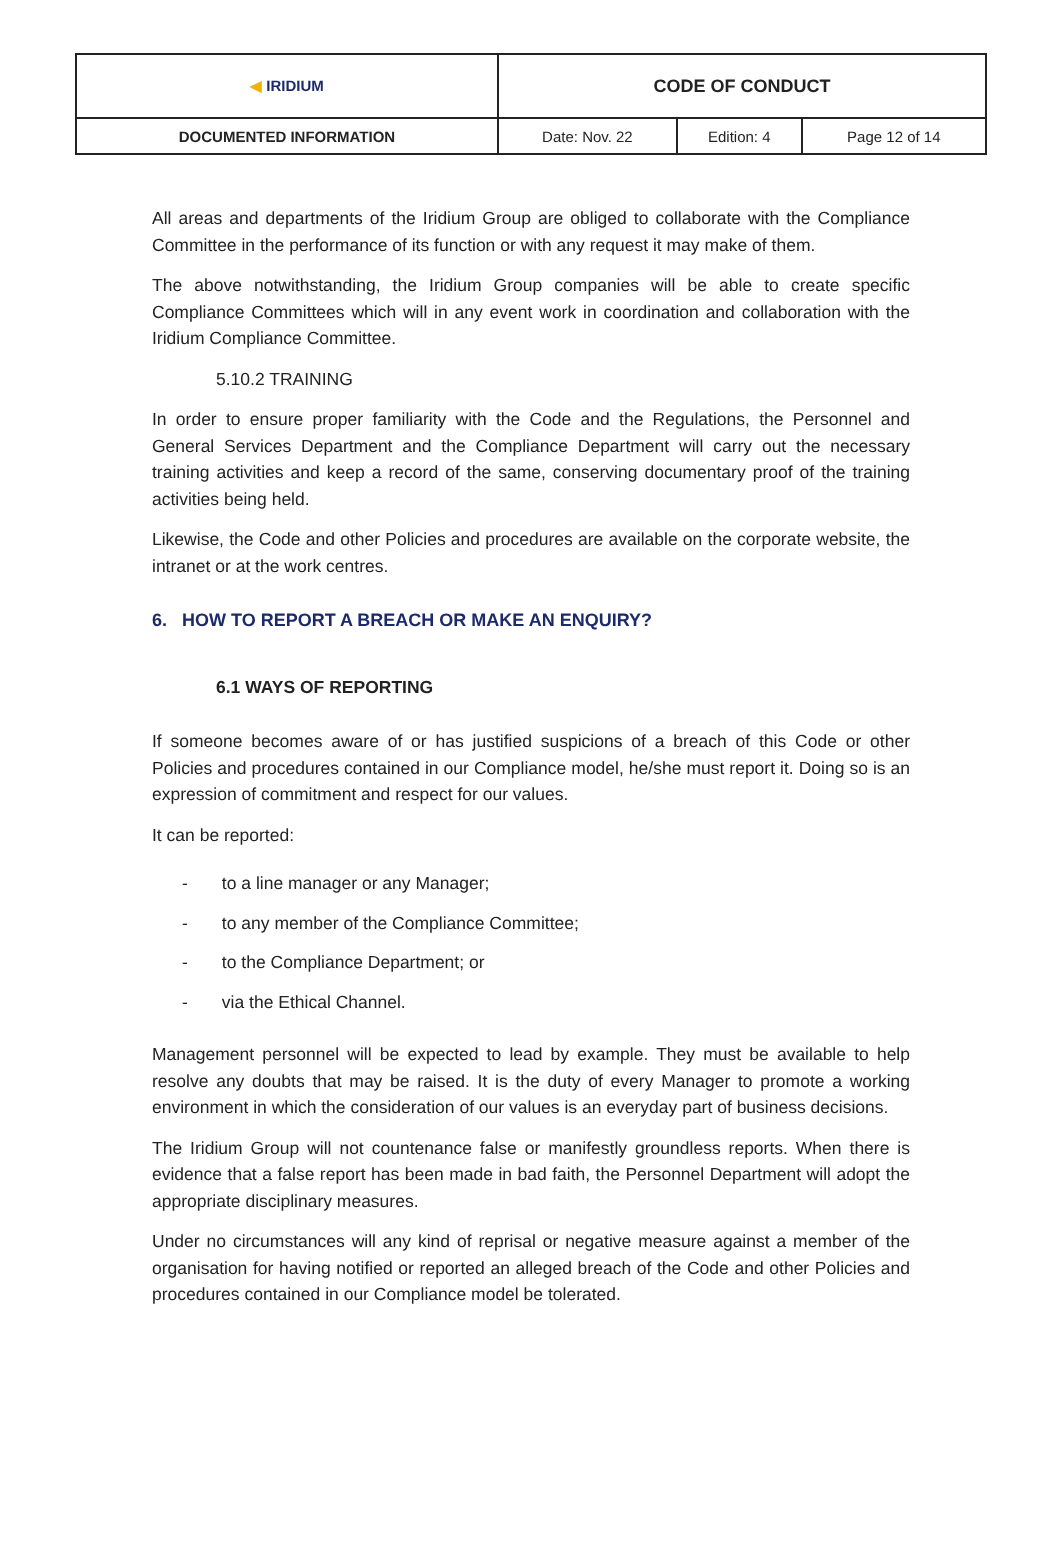| ◀ IRIDIUM | CODE OF CONDUCT | | |
| DOCUMENTED INFORMATION | Date: Nov. 22 | Edition: 4 | Page 12 of 14 |
All areas and departments of the Iridium Group are obliged to collaborate with the Compliance Committee in the performance of its function or with any request it may make of them.
The above notwithstanding, the Iridium Group companies will be able to create specific Compliance Committees which will in any event work in coordination and collaboration with the Iridium Compliance Committee.
5.10.2 TRAINING
In order to ensure proper familiarity with the Code and the Regulations, the Personnel and General Services Department and the Compliance Department will carry out the necessary training activities and keep a record of the same, conserving documentary proof of the training activities being held.
Likewise, the Code and other Policies and procedures are available on the corporate website, the intranet or at the work centres.
6. HOW TO REPORT A BREACH OR MAKE AN ENQUIRY?
6.1 WAYS OF REPORTING
If someone becomes aware of or has justified suspicions of a breach of this Code or other Policies and procedures contained in our Compliance model, he/she must report it. Doing so is an expression of commitment and respect for our values.
It can be reported:
- to a line manager or any Manager;
- to any member of the Compliance Committee;
- to the Compliance Department; or
- via the Ethical Channel.
Management personnel will be expected to lead by example. They must be available to help resolve any doubts that may be raised. It is the duty of every Manager to promote a working environment in which the consideration of our values is an everyday part of business decisions.
The Iridium Group will not countenance false or manifestly groundless reports. When there is evidence that a false report has been made in bad faith, the Personnel Department will adopt the appropriate disciplinary measures.
Under no circumstances will any kind of reprisal or negative measure against a member of the organisation for having notified or reported an alleged breach of the Code and other Policies and procedures contained in our Compliance model be tolerated.